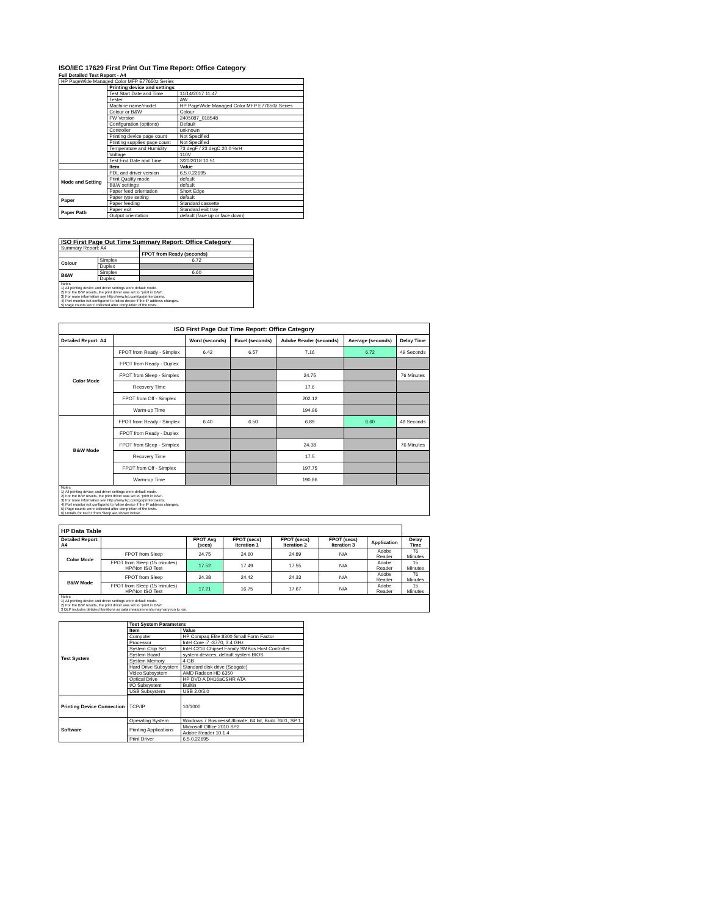ISO/IEC 17629 First Print Out Time Report: Office Category
Full Detailed Test Report - A4
| HP PageWide Managed Color MFP E77650z Series | | |
| | Printing device and settings | |
| | Test Start Date and Time | 11/14/2017 11:47 |
| | Tester | AW |
| | Machine name/model | HP PageWide Managed Color MFP E77650z Series |
| | Colour or B&W | Colour |
| | FW Version | 2405087_018548 |
| | Configuration (options) | Default |
| | Controller | unknown |
| | Printing device page count | Not Specified |
| | Printing supplies page count | Not Specified |
| | Temperature and Humidity | 73 degF / 23 degC 20.0 %rH |
| | Voltage | 110V |
| | Test End Date and Time | 3/20/2018 10:51 |
| | Item | Value |
| Mode and Setting | PDL and driver version | 6.5.0.22695 |
| | Print Quality mode | default |
| | B&W settings | default |
| | Paper feed orientation | Short Edge |
| Paper | Paper type setting | default |
| | Paper feeding | Standard cassette |
| Paper Path | Paper exit | Standard exit tray |
| | Output orientation | default (face up or face down) |
| ISO First Page Out Time Summary Report: Office Category | | |
| --- | --- | --- |
| Summary Report: A4 | | |
| | | FPOT from Ready (seconds) |
| Colour | Simplex | 6.72 |
| | Duplex | |
| B&W | Simplex | 6.60 |
| | Duplex | |
| Notes 1) All printing device and driver settings were default mode. 2) For the B/W results, the print driver was set to "print in B/W". 3) For more information see http://www.hp.com/go/printerclaims. 4) Port monitor not configured to follow device if the IP address changes. 5) Page counts were collected after completion of the tests. | | |
| ISO First Page Out Time Report: Office Category | | | | | | |
| --- | --- | --- | --- | --- | --- | --- |
| Detailed Report: A4 | | Word (seconds) | Excel (seconds) | Adobe Reader (seconds) | Average (seconds) | Delay Time |
| Color Mode | FPOT from Ready - Simplex | 6.42 | 6.57 | 7.16 | 6.72 | 49 Seconds |
| | FPOT from Ready - Duplex | | | | | |
| | FPOT from Sleep - Simplex | | | 24.75 | | 76 Minutes |
| | Recovery Time | | | 17.6 | | |
| | FPOT from Off - Simplex | | | 202.12 | | |
| | Warm-up Time | | | 194.96 | | |
| B&W Mode | FPOT from Ready - Simplex | 6.40 | 6.50 | 6.89 | 6.60 | 49 Seconds |
| | FPOT from Ready - Duplex | | | | | |
| | FPOT from Sleep - Simplex | | | 24.38 | | 76 Minutes |
| | Recovery Time | | | 17.5 | | |
| | FPOT from Off - Simplex | | | 197.75 | | |
| | Warm-up Time | | | 190.86 | | |
| Notes 1) All printing device and driver settings were default mode. 2) For the B/W results, the print driver was set to "print in B/W". 3) For more information see http://www.hp.com/go/printerclaims. 4) Port monitor not configured to follow device if the IP address changes. 5) Page counts were collected after completion of the tests. 6) Details for FPOT from Sleep are shown below. | | | | | | |
| HP Data Table | | | | | | | |
| --- | --- | --- | --- | --- | --- | --- | --- |
| Detailed Report: A4 | | FPOT Avg (secs) | FPOT (secs) Iteration 1 | FPOT (secs) Iteration 2 | FPOT (secs) Iteration 3 | Application | Delay Time |
| Color Mode | FPOT from Sleep | 24.75 | 24.60 | 24.89 | N/A | Adobe Reader | 76 Minutes |
| | FPOT from Sleep (15 minutes) HP/Non ISO Test | 17.52 | 17.49 | 17.55 | N/A | Adobe Reader | 15 Minutes |
| B&W Mode | FPOT from Sleep | 24.38 | 24.42 | 24.33 | N/A | Adobe Reader | 76 Minutes |
| | FPOT from Sleep (15 minutes) HP/Non ISO Test | 17.21 | 16.75 | 17.67 | N/A | Adobe Reader | 15 Minutes |
| Notes 1) All printing device and driver settings were default mode. 2) For the B/W results, the print driver was set to "print in B/W". 3 DLP includes detailed iterations as data measurements may vary run to run. | | | | | | | |
| Test System | Test System Parameters | |
| | Item | Value |
| | Computer | HP Compaq Elite 8300 Small Form Factor |
| | Processor | Intel Core i7 -3770, 3.4 GHz |
| | System Chip Set | Intel C216 Chipset Family SMBus Host Controller |
| | System Board | system devices, default system BIOS |
| | System Memory | 4 GB |
| | Hard Drive Subsystem | Standard disk drive (Seagate) |
| | Video Subsystem | AMD Radeon HD 6350 |
| | Optical Drive | HP DVD A DH16aCSHR ATA |
| | I/O Subsystem | Builtin |
| | USB Subsystem | USB 2.0/3.0 |
| Printing Device Connection | TCP/IP | 10/1000 |
| Software | Operating System | Windows 7 Business/Ultimate, 64 bit, Build 7601, SP 1 |
| | Printing Applications | Microsoft Office 2010 SP2 |
| | | Adobe Reader 10.1.4 |
| | Print Driver | 6.5.0.22695 |